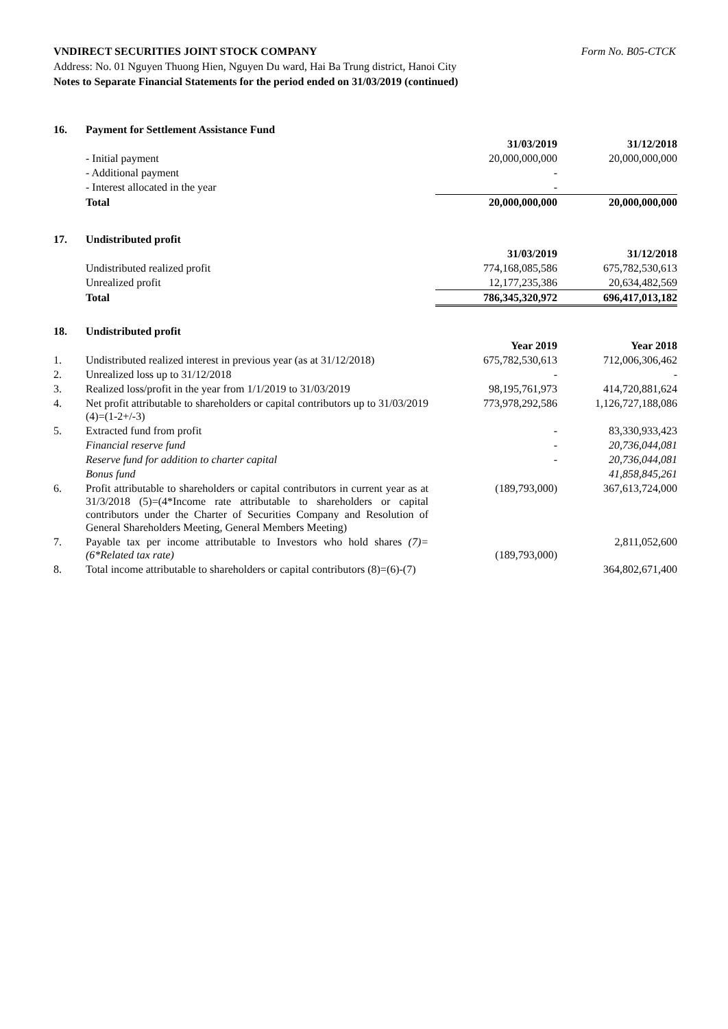VNDIRECT SECURITIES JOINT STOCK COMPANY Form No. B05-CTCK
Address: No. 01 Nguyen Thuong Hien, Nguyen Du ward, Hai Ba Trung district, Hanoi City
Notes to Separate Financial Statements for the period ended on 31/03/2019 (continued)
| 16. | Payment for Settlement Assistance Fund | | |
| | | 31/03/2019 | 31/12/2018 |
| | - Initial payment | 20,000,000,000 | 20,000,000,000 |
| | - Additional payment | - | |
| | - Interest allocated in the year | - | |
| | Total | 20,000,000,000 | 20,000,000,000 |
| 17. | Undistributed profit | | |
| | | 31/03/2019 | 31/12/2018 |
| | Undistributed realized profit | 774,168,085,586 | 675,782,530,613 |
| | Unrealized profit | 12,177,235,386 | 20,634,482,569 |
| | Total | 786,345,320,972 | 696,417,013,182 |
| 18. | Undistributed profit | | |
| | | Year 2019 | Year 2018 |
| 1. | Undistributed realized interest in previous year (as at 31/12/2018) | 675,782,530,613 | 712,006,306,462 |
| 2. | Unrealized loss up to 31/12/2018 | - | - |
| 3. | Realized loss/profit in the year from 1/1/2019 to 31/03/2019 | 98,195,761,973 | 414,720,881,624 |
| 4. | Net profit attributable to shareholders or capital contributors up to 31/03/2019 (4)=(1-2+/-3) | 773,978,292,586 | 1,126,727,188,086 |
| 5. | Extracted fund from profit | - | 83,330,933,423 |
| | Financial reserve fund | - | 20,736,044,081 |
| | Reserve fund for addition to charter capital | - | 20,736,044,081 |
| | Bonus fund | | 41,858,845,261 |
| 6. | Profit attributable to shareholders or capital contributors in current year as at 31/3/2018 (5)=(4*Income rate attributable to shareholders or capital contributors under the Charter of Securities Company and Resolution of General Shareholders Meeting, General Members Meeting) | (189,793,000) | 367,613,724,000 |
| 7. | Payable tax per income attributable to Investors who hold shares (7)=(6*Related tax rate) | (189,793,000) | 2,811,052,600 |
| 8. | Total income attributable to shareholders or capital contributors (8)=(6)-(7) | | 364,802,671,400 |